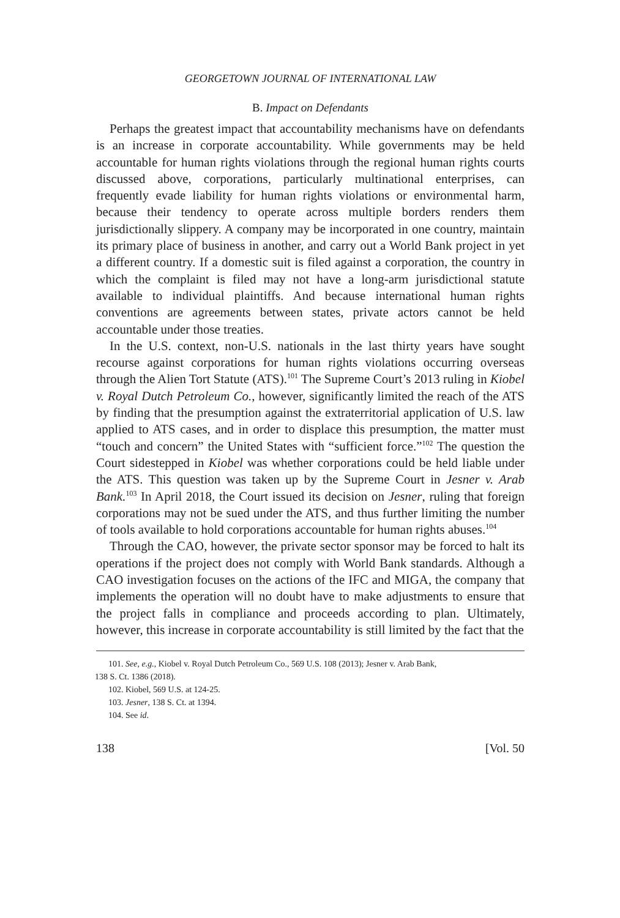GEORGETOWN JOURNAL OF INTERNATIONAL LAW
B. Impact on Defendants
Perhaps the greatest impact that accountability mechanisms have on defendants is an increase in corporate accountability. While governments may be held accountable for human rights violations through the regional human rights courts discussed above, corporations, particularly multinational enterprises, can frequently evade liability for human rights violations or environmental harm, because their tendency to operate across multiple borders renders them jurisdictionally slippery. A company may be incorporated in one country, maintain its primary place of business in another, and carry out a World Bank project in yet a different country. If a domestic suit is filed against a corporation, the country in which the complaint is filed may not have a long-arm jurisdictional statute available to individual plaintiffs. And because international human rights conventions are agreements between states, private actors cannot be held accountable under those treaties.
In the U.S. context, non-U.S. nationals in the last thirty years have sought recourse against corporations for human rights violations occurring overseas through the Alien Tort Statute (ATS).<sup>101</sup> The Supreme Court’s 2013 ruling in Kiobel v. Royal Dutch Petroleum Co., however, significantly limited the reach of the ATS by finding that the presumption against the extraterritorial application of U.S. law applied to ATS cases, and in order to displace this presumption, the matter must “touch and concern” the United States with “sufficient force.”<sup>102</sup> The question the Court sidestepped in Kiobel was whether corporations could be held liable under the ATS. This question was taken up by the Supreme Court in Jesner v. Arab Bank.<sup>103</sup> In April 2018, the Court issued its decision on Jesner, ruling that foreign corporations may not be sued under the ATS, and thus further limiting the number of tools available to hold corporations accountable for human rights abuses.<sup>104</sup>
Through the CAO, however, the private sector sponsor may be forced to halt its operations if the project does not comply with World Bank standards. Although a CAO investigation focuses on the actions of the IFC and MIGA, the company that implements the operation will no doubt have to make adjustments to ensure that the project falls in compliance and proceeds according to plan. Ultimately, however, this increase in corporate accountability is still limited by the fact that the
101. See, e.g., Kiobel v. Royal Dutch Petroleum Co., 569 U.S. 108 (2013); Jesner v. Arab Bank,
138 S. Ct. 1386 (2018).
102. Kiobel, 569 U.S. at 124-25.
103. Jesner, 138 S. Ct. at 1394.
104. See id.
138 [Vol. 50